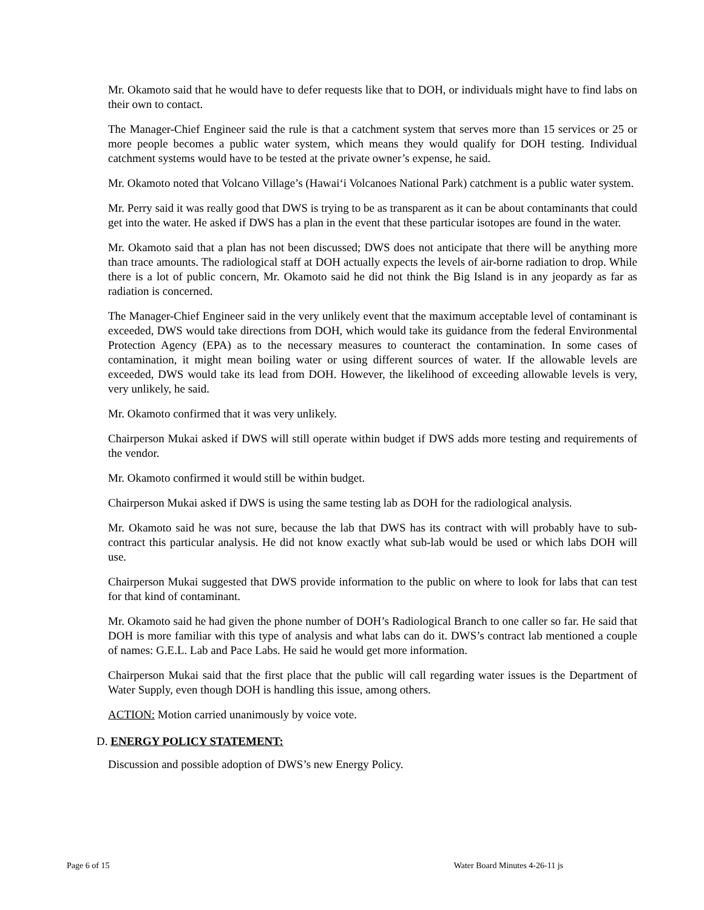Mr. Okamoto said that he would have to defer requests like that to DOH, or individuals might have to find labs on their own to contact.
The Manager-Chief Engineer said the rule is that a catchment system that serves more than 15 services or 25 or more people becomes a public water system, which means they would qualify for DOH testing. Individual catchment systems would have to be tested at the private owner’s expense, he said.
Mr. Okamoto noted that Volcano Village’s (Hawai‘i Volcanoes National Park) catchment is a public water system.
Mr. Perry said it was really good that DWS is trying to be as transparent as it can be about contaminants that could get into the water. He asked if DWS has a plan in the event that these particular isotopes are found in the water.
Mr. Okamoto said that a plan has not been discussed; DWS does not anticipate that there will be anything more than trace amounts. The radiological staff at DOH actually expects the levels of air-borne radiation to drop. While there is a lot of public concern, Mr. Okamoto said he did not think the Big Island is in any jeopardy as far as radiation is concerned.
The Manager-Chief Engineer said in the very unlikely event that the maximum acceptable level of contaminant is exceeded, DWS would take directions from DOH, which would take its guidance from the federal Environmental Protection Agency (EPA) as to the necessary measures to counteract the contamination. In some cases of contamination, it might mean boiling water or using different sources of water. If the allowable levels are exceeded, DWS would take its lead from DOH. However, the likelihood of exceeding allowable levels is very, very unlikely, he said.
Mr. Okamoto confirmed that it was very unlikely.
Chairperson Mukai asked if DWS will still operate within budget if DWS adds more testing and requirements of the vendor.
Mr. Okamoto confirmed it would still be within budget.
Chairperson Mukai asked if DWS is using the same testing lab as DOH for the radiological analysis.
Mr. Okamoto said he was not sure, because the lab that DWS has its contract with will probably have to sub-contract this particular analysis. He did not know exactly what sub-lab would be used or which labs DOH will use.
Chairperson Mukai suggested that DWS provide information to the public on where to look for labs that can test for that kind of contaminant.
Mr. Okamoto said he had given the phone number of DOH’s Radiological Branch to one caller so far. He said that DOH is more familiar with this type of analysis and what labs can do it. DWS’s contract lab mentioned a couple of names: G.E.L. Lab and Pace Labs. He said he would get more information.
Chairperson Mukai said that the first place that the public will call regarding water issues is the Department of Water Supply, even though DOH is handling this issue, among others.
ACTION: Motion carried unanimously by voice vote.
D. ENERGY POLICY STATEMENT:
Discussion and possible adoption of DWS’s new Energy Policy.
Page 6 of 15 Water Board Minutes 4-26-11 js